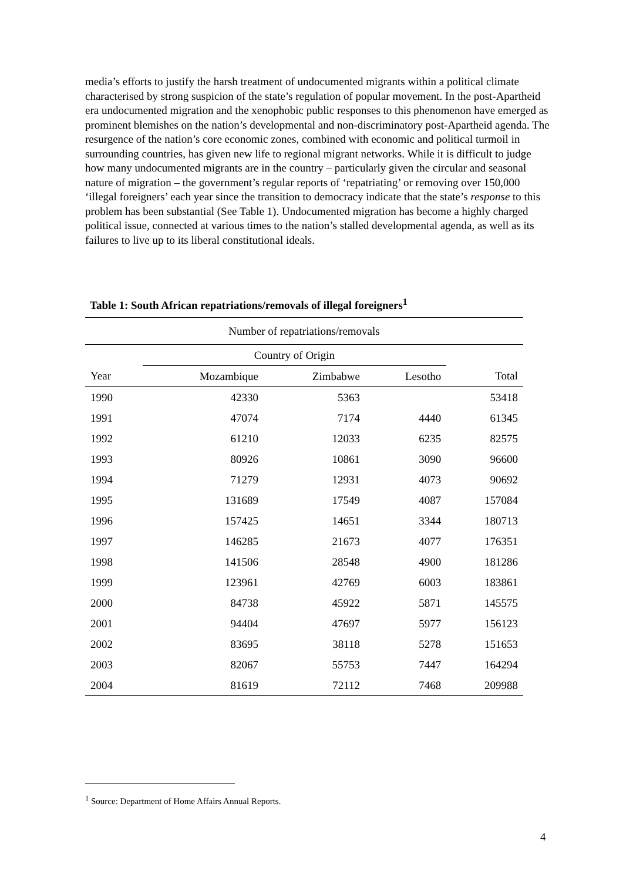media’s efforts to justify the harsh treatment of undocumented migrants within a political climate characterised by strong suspicion of the state’s regulation of popular movement. In the post-Apartheid era undocumented migration and the xenophobic public responses to this phenomenon have emerged as prominent blemishes on the nation’s developmental and non-discriminatory post-Apartheid agenda. The resurgence of the nation’s core economic zones, combined with economic and political turmoil in surrounding countries, has given new life to regional migrant networks. While it is difficult to judge how many undocumented migrants are in the country – particularly given the circular and seasonal nature of migration – the government’s regular reports of ‘repatriating’ or removing over 150,000 ‘illegal foreigners’ each year since the transition to democracy indicate that the state’s response to this problem has been substantial (See Table 1). Undocumented migration has become a highly charged political issue, connected at various times to the nation’s stalled developmental agenda, as well as its failures to live up to its liberal constitutional ideals.
Table 1: South African repatriations/removals of illegal foreigners<sup>1</sup>
| Number of repatriations/removals | | | | |
| --- | --- | --- | --- | --- |
| | Country of Origin | | | |
| Year | Mozambique | Zimbabwe | Lesotho | Total |
| 1990 | 42330 | 5363 | | 53418 |
| 1991 | 47074 | 7174 | 4440 | 61345 |
| 1992 | 61210 | 12033 | 6235 | 82575 |
| 1993 | 80926 | 10861 | 3090 | 96600 |
| 1994 | 71279 | 12931 | 4073 | 90692 |
| 1995 | 131689 | 17549 | 4087 | 157084 |
| 1996 | 157425 | 14651 | 3344 | 180713 |
| 1997 | 146285 | 21673 | 4077 | 176351 |
| 1998 | 141506 | 28548 | 4900 | 181286 |
| 1999 | 123961 | 42769 | 6003 | 183861 |
| 2000 | 84738 | 45922 | 5871 | 145575 |
| 2001 | 94404 | 47697 | 5977 | 156123 |
| 2002 | 83695 | 38118 | 5278 | 151653 |
| 2003 | 82067 | 55753 | 7447 | 164294 |
| 2004 | 81619 | 72112 | 7468 | 209988 |
<sup>1</sup> Source: Department of Home Affairs Annual Reports.
4